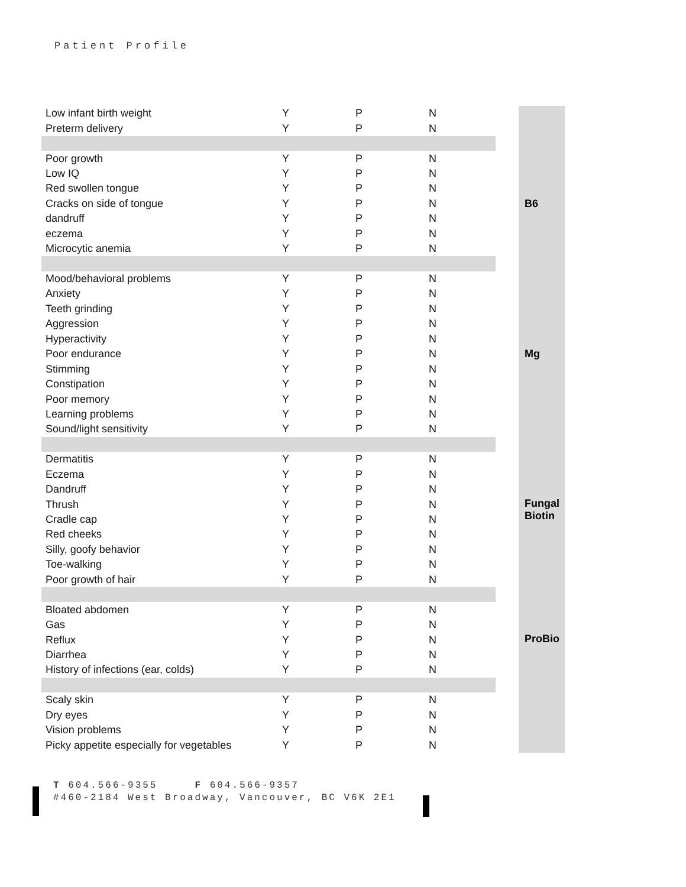Patient Profile
| Low infant birth weight | Y | P | N |
| Preterm delivery | Y | P | N |
| Poor growth | Y | P | N |
| Low IQ | Y | P | N |
| Red swollen tongue | Y | P | N |
| Cracks on side of tongue | Y | P | N |
| dandruff | Y | P | N |
| eczema | Y | P | N |
| Microcytic anemia | Y | P | N |
| Mood/behavioral problems | Y | P | N |
| Anxiety | Y | P | N |
| Teeth grinding | Y | P | N |
| Aggression | Y | P | N |
| Hyperactivity | Y | P | N |
| Poor endurance | Y | P | N |
| Stimming | Y | P | N |
| Constipation | Y | P | N |
| Poor memory | Y | P | N |
| Learning problems | Y | P | N |
| Sound/light sensitivity | Y | P | N |
| Dermatitis | Y | P | N |
| Eczema | Y | P | N |
| Dandruff | Y | P | N |
| Thrush | Y | P | N |
| Cradle cap | Y | P | N |
| Red cheeks | Y | P | N |
| Silly, goofy behavior | Y | P | N |
| Toe-walking | Y | P | N |
| Poor growth of hair | Y | P | N |
| Bloated abdomen | Y | P | N |
| Gas | Y | P | N |
| Reflux | Y | P | N |
| Diarrhea | Y | P | N |
| History of infections (ear, colds) | Y | P | N |
| Scaly skin | Y | P | N |
| Dry eyes | Y | P | N |
| Vision problems | Y | P | N |
| Picky appetite especially for vegetables | Y | P | N |
B6
Mg
Fungal
Biotin
ProBio
T 604.566-9355 F 604.566-9357
#460-2184 West Broadway, Vancouver, BC V6K 2E1